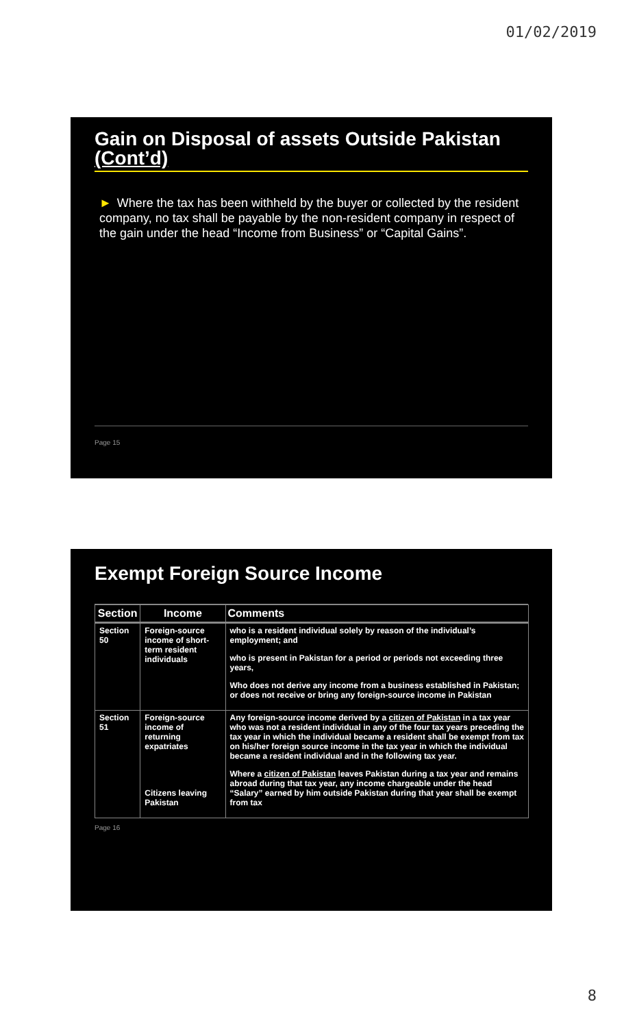01/02/2019
Gain on Disposal of assets Outside Pakistan (Cont’d)
► Where the tax has been withheld by the buyer or collected by the resident company, no tax shall be payable by the non-resident company in respect of the gain under the head “Income from Business” or “Capital Gains”.
Page 15
Exempt Foreign Source Income
| Section | Income | Comments |
| --- | --- | --- |
| Section 50 | Foreign-source income of short-term resident individuals | who is a resident individual solely by reason of the individual’s employment; and who is present in Pakistan for a period or periods not exceeding three years, Who does not derive any income from a business established in Pakistan; or does not receive or bring any foreign-source income in Pakistan |
| Section 51 | Foreign-source income of returning expatriates Citizens leaving Pakistan | Any foreign-source income derived by a citizen of Pakistan in a tax year who was not a resident individual in any of the four tax years preceding the tax year in which the individual became a resident shall be exempt from tax on his/her foreign source income in the tax year in which the individual became a resident individual and in the following tax year. Where a citizen of Pakistan leaves Pakistan during a tax year and remains abroad during that tax year, any income chargeable under the head “Salary” earned by him outside Pakistan during that year shall be exempt from tax |
Page 16
8